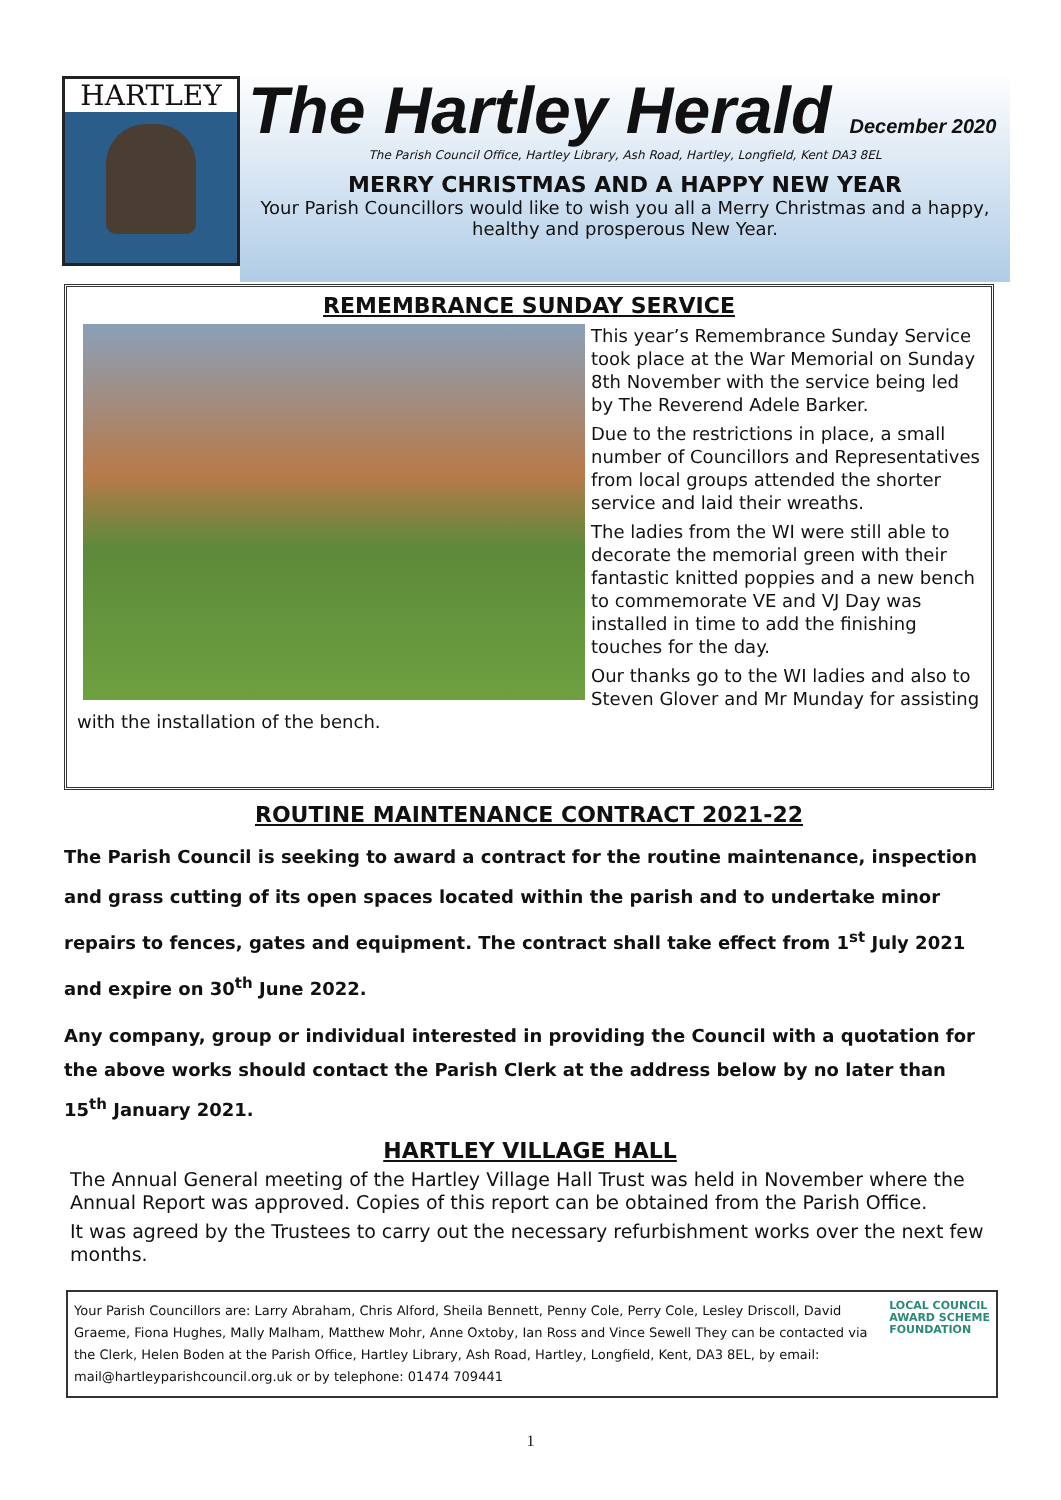HARTLEY
The Hartley Herald December 2020
The Parish Council Office, Hartley Library, Ash Road, Hartley, Longfield, Kent DA3 8EL
MERRY CHRISTMAS AND A HAPPY NEW YEAR
Your Parish Councillors would like to wish you all a Merry Christmas and a happy, healthy and prosperous New Year.
REMEMBRANCE SUNDAY SERVICE
This year’s Remembrance Sunday Service took place at the War Memorial on Sunday 8th November with the service being led by The Reverend Adele Barker.
Due to the restrictions in place, a small number of Councillors and Representatives from local groups attended the shorter service and laid their wreaths.
The ladies from the WI were still able to decorate the memorial green with their fantastic knitted poppies and a new bench to commemorate VE and VJ Day was installed in time to add the finishing touches for the day.
Our thanks go to the WI ladies and also to Steven Glover and Mr Munday for assisting with the installation of the bench.
ROUTINE MAINTENANCE CONTRACT 2021-22
The Parish Council is seeking to award a contract for the routine maintenance, inspection and grass cutting of its open spaces located within the parish and to undertake minor repairs to fences, gates and equipment. The contract shall take effect from 1<sup>st</sup> July 2021 and expire on 30<sup>th</sup> June 2022.
Any company, group or individual interested in providing the Council with a quotation for the above works should contact the Parish Clerk at the address below by no later than 15<sup>th</sup> January 2021.
HARTLEY VILLAGE HALL
The Annual General meeting of the Hartley Village Hall Trust was held in November where the Annual Report was approved. Copies of this report can be obtained from the Parish Office.
It was agreed by the Trustees to carry out the necessary refurbishment works over the next few months.
LOCAL COUNCIL
AWARD SCHEME
FOUNDATION
Your Parish Councillors are: Larry Abraham, Chris Alford, Sheila Bennett, Penny Cole, Perry Cole, Lesley Driscoll, David Graeme, Fiona Hughes, Mally Malham, Matthew Mohr, Anne Oxtoby, Ian Ross and Vince Sewell They can be contacted via the Clerk, Helen Boden at the Parish Office, Hartley Library, Ash Road, Hartley, Longfield, Kent, DA3 8EL, by email: mail@hartleyparishcouncil.org.uk or by telephone: 01474 709441
1